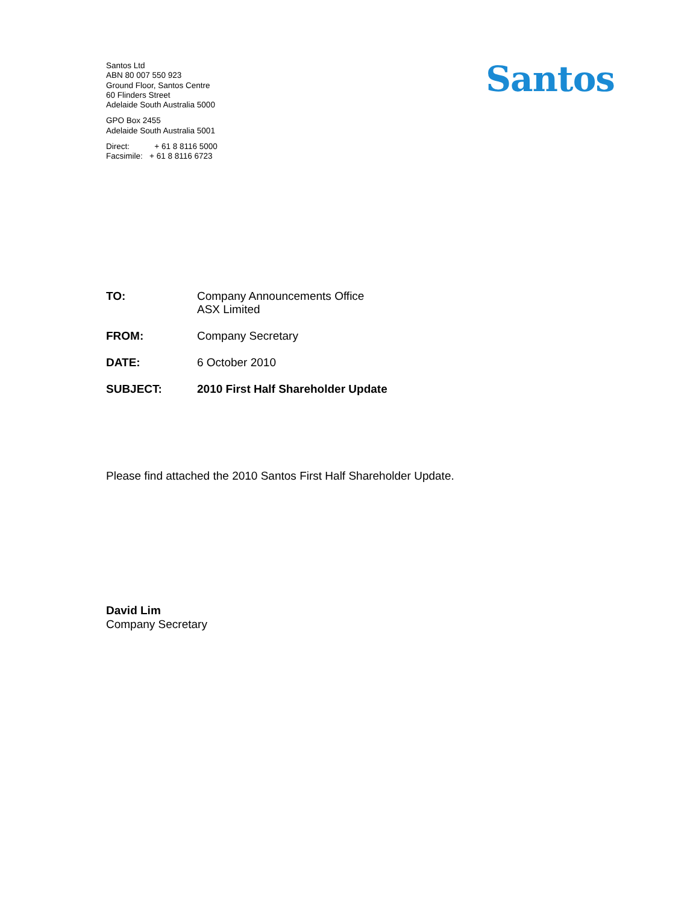Santos Ltd
ABN 80 007 550 923
Ground Floor, Santos Centre
60 Flinders Street
Adelaide South Australia 5000
GPO Box 2455
Adelaide South Australia 5001
Direct: + 61 8 8116 5000
Facsimile: + 61 8 8116 6723
Santos
| TO: | Company Announcements Office ASX Limited |
| FROM: | Company Secretary |
| DATE: | 6 October 2010 |
| SUBJECT: | 2010 First Half Shareholder Update |
Please find attached the 2010 Santos First Half Shareholder Update.
David Lim
Company Secretary